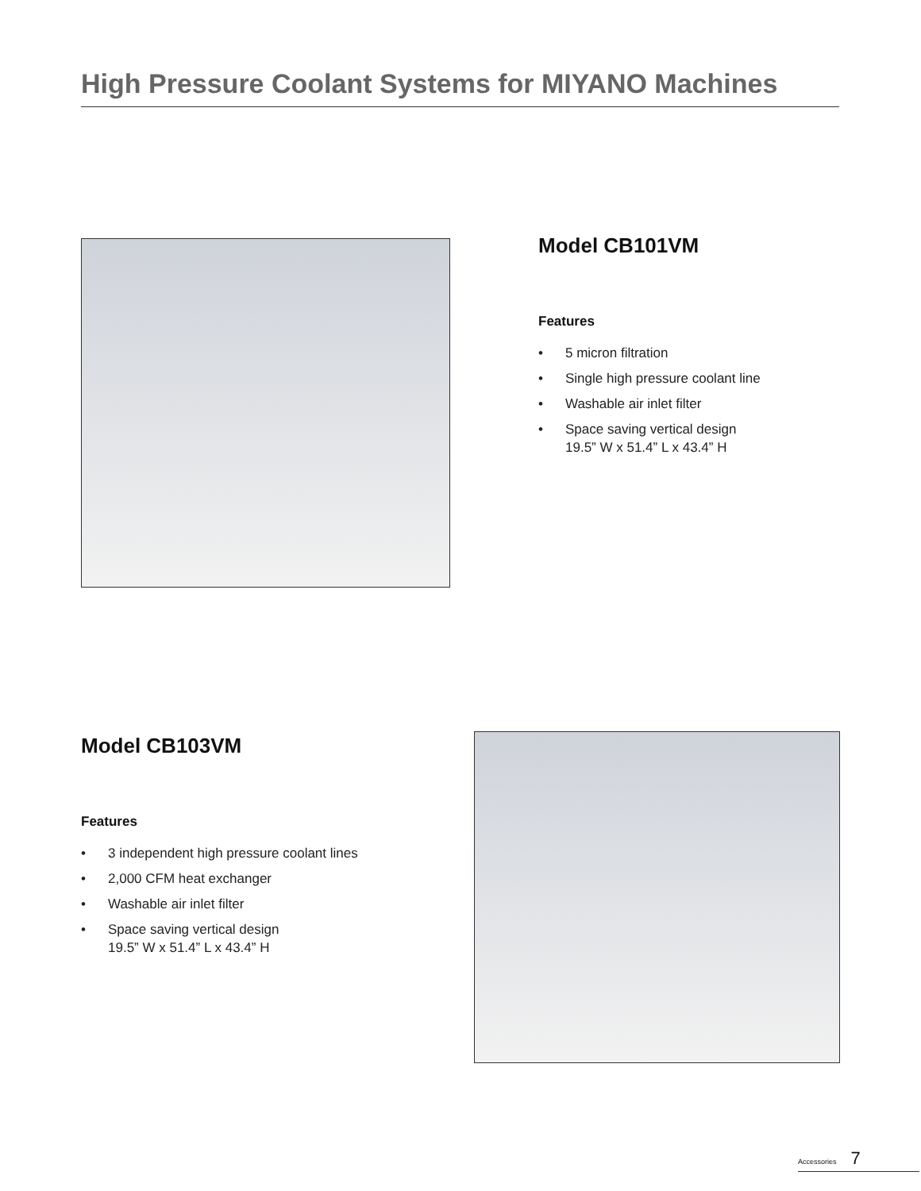High Pressure Coolant Systems for MIYANO Machines
Model CB101VM
Features
• 5 micron filtration
• Single high pressure coolant line
• Washable air inlet filter
• Space saving vertical design
19.5” W x 51.4” L x 43.4” H
Model CB103VM
Features
• 3 independent high pressure coolant lines
• 2,000 CFM heat exchanger
• Washable air inlet filter
• Space saving vertical design
19.5” W x 51.4” L x 43.4” H
Accessories 7